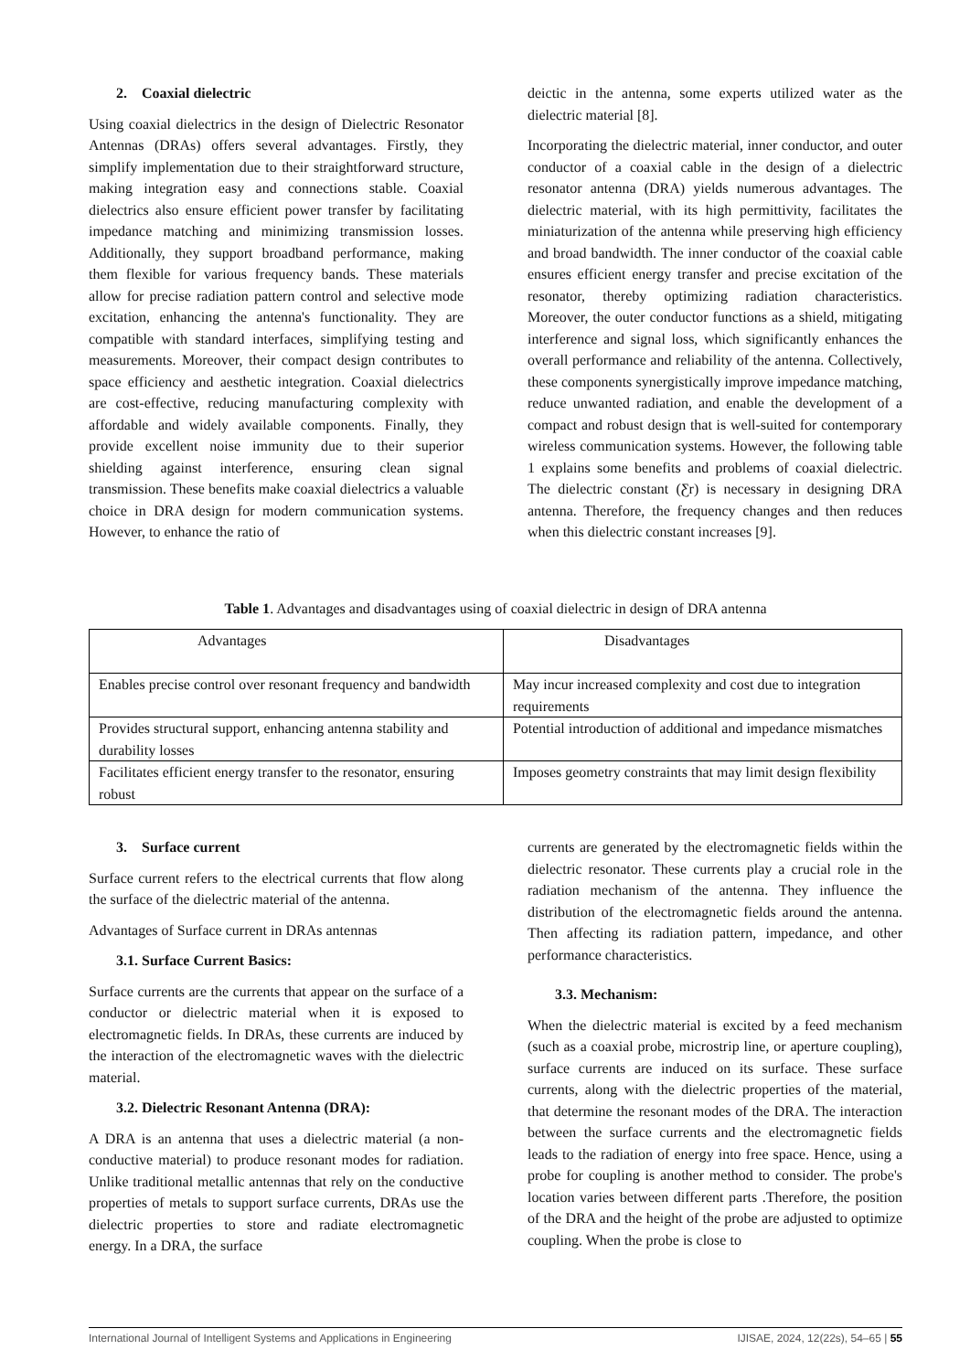2. Coaxial dielectric
Using coaxial dielectrics in the design of Dielectric Resonator Antennas (DRAs) offers several advantages. Firstly, they simplify implementation due to their straightforward structure, making integration easy and connections stable. Coaxial dielectrics also ensure efficient power transfer by facilitating impedance matching and minimizing transmission losses. Additionally, they support broadband performance, making them flexible for various frequency bands. These materials allow for precise radiation pattern control and selective mode excitation, enhancing the antenna's functionality. They are compatible with standard interfaces, simplifying testing and measurements. Moreover, their compact design contributes to space efficiency and aesthetic integration. Coaxial dielectrics are cost-effective, reducing manufacturing complexity with affordable and widely available components. Finally, they provide excellent noise immunity due to their superior shielding against interference, ensuring clean signal transmission. These benefits make coaxial dielectrics a valuable choice in DRA design for modern communication systems. However, to enhance the ratio of
deictic in the antenna, some experts utilized water as the dielectric material [8].
Incorporating the dielectric material, inner conductor, and outer conductor of a coaxial cable in the design of a dielectric resonator antenna (DRA) yields numerous advantages. The dielectric material, with its high permittivity, facilitates the miniaturization of the antenna while preserving high efficiency and broad bandwidth. The inner conductor of the coaxial cable ensures efficient energy transfer and precise excitation of the resonator, thereby optimizing radiation characteristics. Moreover, the outer conductor functions as a shield, mitigating interference and signal loss, which significantly enhances the overall performance and reliability of the antenna. Collectively, these components synergistically improve impedance matching, reduce unwanted radiation, and enable the development of a compact and robust design that is well-suited for contemporary wireless communication systems. However, the following table 1 explains some benefits and problems of coaxial dielectric. The dielectric constant (Ƹr) is necessary in designing DRA antenna. Therefore, the frequency changes and then reduces when this dielectric constant increases [9].
Table 1. Advantages and disadvantages using of coaxial dielectric in design of DRA antenna
| Advantages | Disadvantages |
| --- | --- |
| Enables precise control over resonant frequency and bandwidth | May incur increased complexity and cost due to integration requirements |
| Provides structural support, enhancing antenna stability and durability losses | Potential introduction of additional and impedance mismatches |
| Facilitates efficient energy transfer to the resonator, ensuring robust | Imposes geometry constraints that may limit design flexibility |
3. Surface current
Surface current refers to the electrical currents that flow along the surface of the dielectric material of the antenna.
Advantages of Surface current in DRAs antennas
3.1. Surface Current Basics:
Surface currents are the currents that appear on the surface of a conductor or dielectric material when it is exposed to electromagnetic fields. In DRAs, these currents are induced by the interaction of the electromagnetic waves with the dielectric material.
3.2. Dielectric Resonant Antenna (DRA):
A DRA is an antenna that uses a dielectric material (a non-conductive material) to produce resonant modes for radiation. Unlike traditional metallic antennas that rely on the conductive properties of metals to support surface currents, DRAs use the dielectric properties to store and radiate electromagnetic energy. In a DRA, the surface
currents are generated by the electromagnetic fields within the dielectric resonator. These currents play a crucial role in the radiation mechanism of the antenna. They influence the distribution of the electromagnetic fields around the antenna. Then affecting its radiation pattern, impedance, and other performance characteristics.
3.3. Mechanism:
When the dielectric material is excited by a feed mechanism (such as a coaxial probe, microstrip line, or aperture coupling), surface currents are induced on its surface. These surface currents, along with the dielectric properties of the material, that determine the resonant modes of the DRA. The interaction between the surface currents and the electromagnetic fields leads to the radiation of energy into free space. Hence, using a probe for coupling is another method to consider. The probe's location varies between different parts .Therefore, the position of the DRA and the height of the probe are adjusted to optimize coupling. When the probe is close to
International Journal of Intelligent Systems and Applications in Engineering IJISAE, 2024, 12(22s), 54–65 | 55